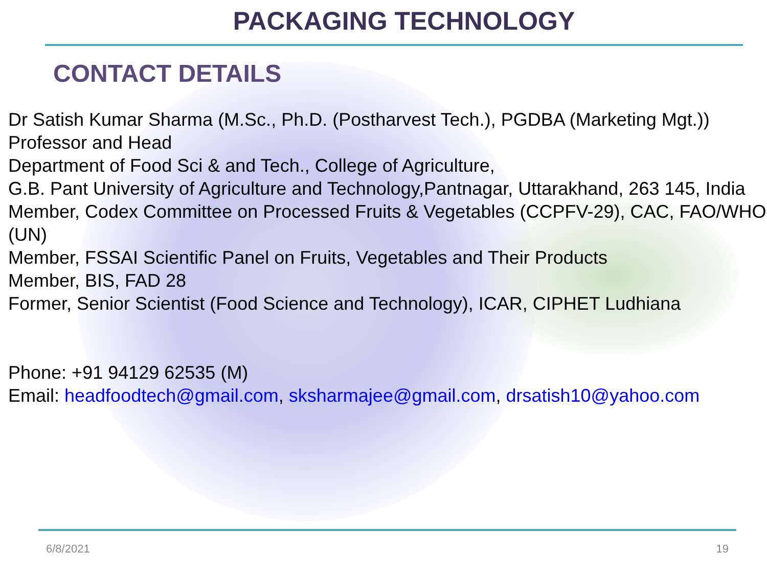PACKAGING TECHNOLOGY
CONTACT DETAILS
Dr Satish Kumar Sharma (M.Sc., Ph.D. (Postharvest Tech.), PGDBA (Marketing Mgt.))
Professor and Head
Department of Food Sci & and Tech., College of Agriculture,
G.B. Pant University of Agriculture and Technology,Pantnagar, Uttarakhand, 263 145, India
Member, Codex Committee on Processed Fruits & Vegetables (CCPFV-29), CAC, FAO/WHO (UN)
Member, FSSAI Scientific Panel on Fruits, Vegetables and Their Products
Member, BIS, FAD 28
Former, Senior Scientist (Food Science and Technology), ICAR, CIPHET Ludhiana
Phone: +91 94129 62535 (M)
Email: headfoodtech@gmail.com, sksharmajee@gmail.com, drsatish10@yahoo.com
6/8/2021 19